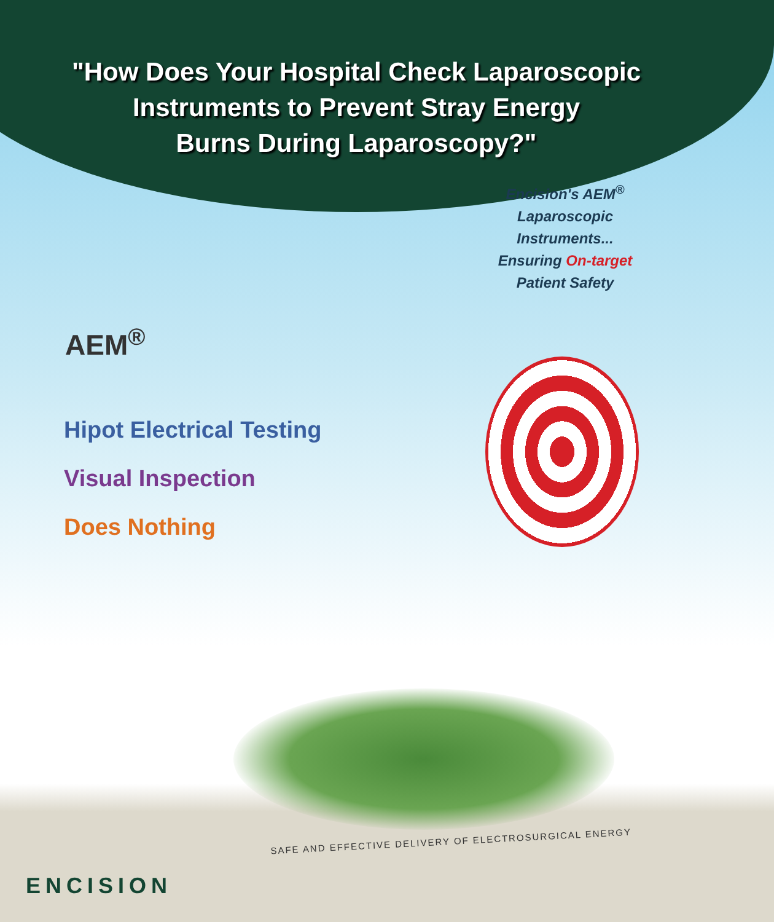"How Does Your Hospital Check Laparoscopic
Instruments to Prevent Stray Energy
Burns During Laparoscopy?"
Encision's AEM<sup>®</sup>
Laparoscopic
Instruments...
Ensuring On-target
Patient Safety
AEM<sup>®</sup>
Hipot Electrical Testing
Visual Inspection
Does Nothing
SAFE AND EFFECTIVE DELIVERY OF ELECTROSURGICAL ENERGY
ENCISION